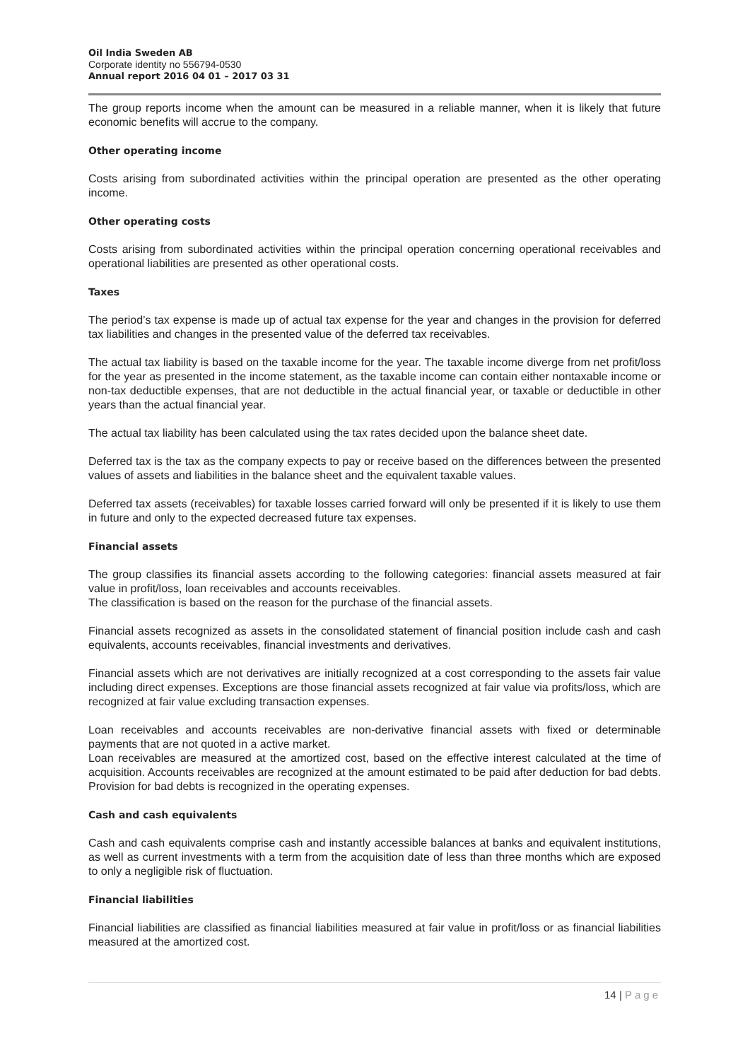Oil India Sweden AB
Corporate identity no 556794-0530
Annual report 2016 04 01 – 2017 03 31
The group reports income when the amount can be measured in a reliable manner, when it is likely that future economic benefits will accrue to the company.
Other operating income
Costs arising from subordinated activities within the principal operation are presented as the other operating income.
Other operating costs
Costs arising from subordinated activities within the principal operation concerning operational receivables and operational liabilities are presented as other operational costs.
Taxes
The period’s tax expense is made up of actual tax expense for the year and changes in the provision for deferred tax liabilities and changes in the presented value of the deferred tax receivables.
The actual tax liability is based on the taxable income for the year. The taxable income diverge from net profit/loss for the year as presented in the income statement, as the taxable income can contain either nontaxable income or non-tax deductible expenses, that are not deductible in the actual financial year, or taxable or deductible in other years than the actual financial year.
The actual tax liability has been calculated using the tax rates decided upon the balance sheet date.
Deferred tax is the tax as the company expects to pay or receive based on the differences between the presented values of assets and liabilities in the balance sheet and the equivalent taxable values.
Deferred tax assets (receivables) for taxable losses carried forward will only be presented if it is likely to use them in future and only to the expected decreased future tax expenses.
Financial assets
The group classifies its financial assets according to the following categories: financial assets measured at fair value in profit/loss, loan receivables and accounts receivables.
The classification is based on the reason for the purchase of the financial assets.
Financial assets recognized as assets in the consolidated statement of financial position include cash and cash equivalents, accounts receivables, financial investments and derivatives.
Financial assets which are not derivatives are initially recognized at a cost corresponding to the assets fair value including direct expenses. Exceptions are those financial assets recognized at fair value via profits/loss, which are recognized at fair value excluding transaction expenses.
Loan receivables and accounts receivables are non-derivative financial assets with fixed or determinable payments that are not quoted in a active market.
Loan receivables are measured at the amortized cost, based on the effective interest calculated at the time of acquisition. Accounts receivables are recognized at the amount estimated to be paid after deduction for bad debts. Provision for bad debts is recognized in the operating expenses.
Cash and cash equivalents
Cash and cash equivalents comprise cash and instantly accessible balances at banks and equivalent institutions, as well as current investments with a term from the acquisition date of less than three months which are exposed to only a negligible risk of fluctuation.
Financial liabilities
Financial liabilities are classified as financial liabilities measured at fair value in profit/loss or as financial liabilities measured at the amortized cost.
14 | Page